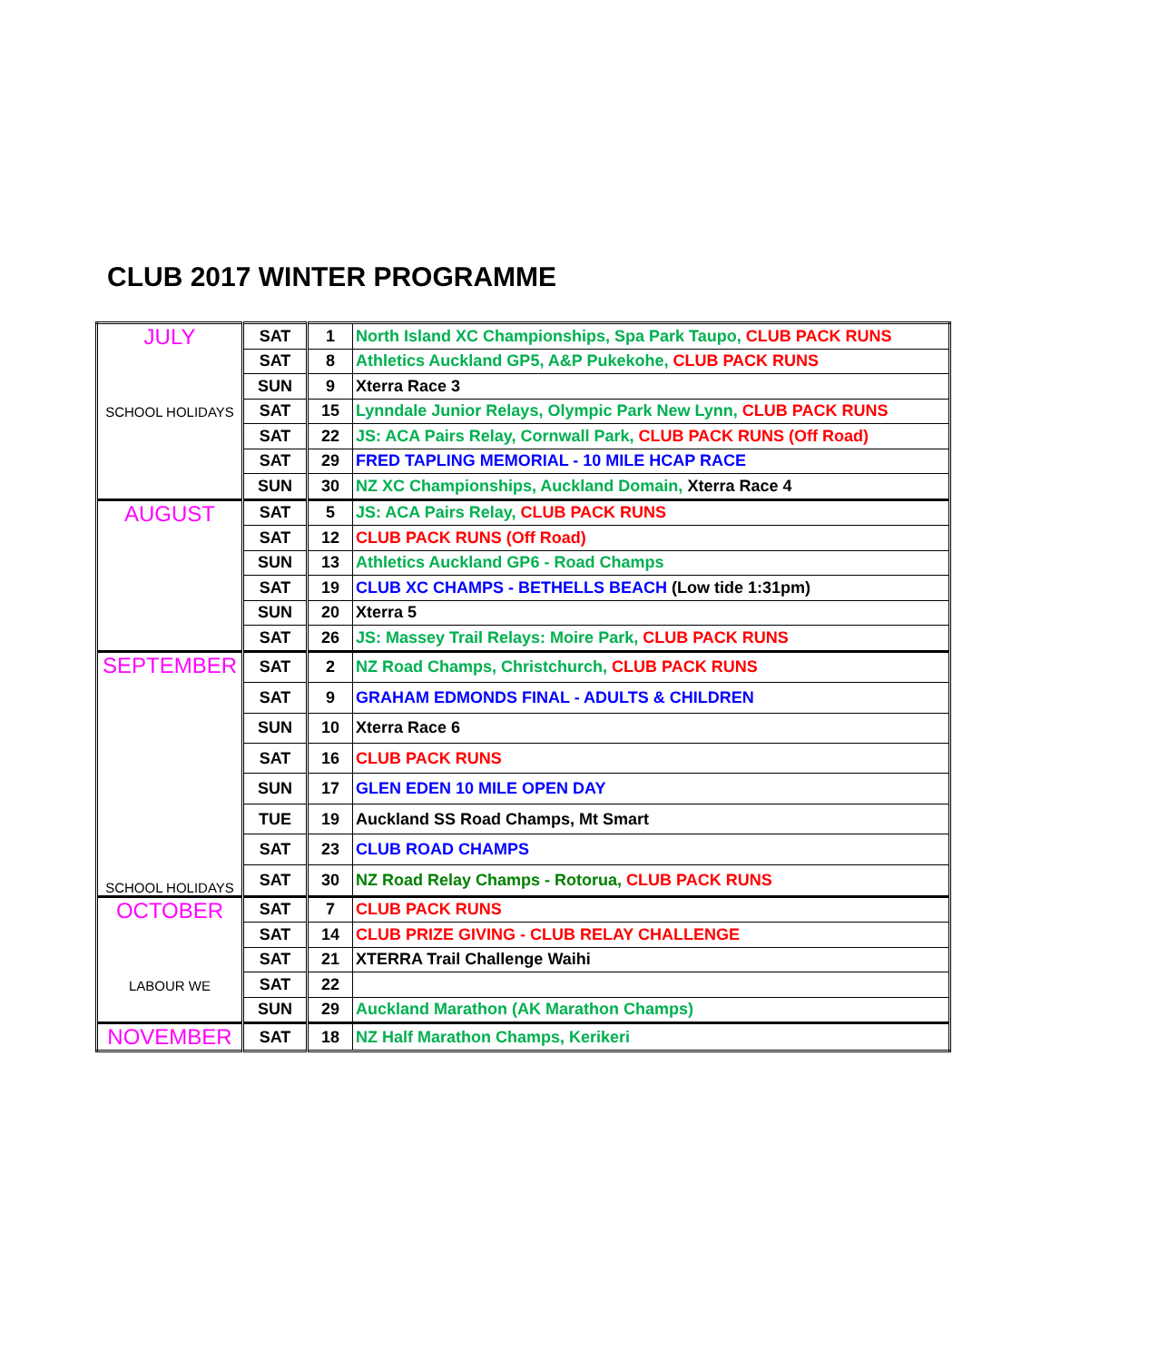CLUB 2017 WINTER PROGRAMME
| JULY SCHOOL HOLIDAYS | SAT | 1 | North Island XC Championships, Spa Park Taupo, CLUB PACK RUNS |
| | SAT | 8 | Athletics Auckland GP5, A&P Pukekohe, CLUB PACK RUNS |
| | SUN | 9 | Xterra Race 3 |
| | SAT | 15 | Lynndale Junior Relays, Olympic Park New Lynn, CLUB PACK RUNS |
| | SAT | 22 | JS: ACA Pairs Relay, Cornwall Park, CLUB PACK RUNS (Off Road) |
| | SAT | 29 | FRED TAPLING MEMORIAL - 10 MILE HCAP RACE |
| | SUN | 30 | NZ XC Championships, Auckland Domain, Xterra Race 4 |
| AUGUST | SAT | 5 | JS: ACA Pairs Relay, CLUB PACK RUNS |
| | SAT | 12 | CLUB PACK RUNS (Off Road) |
| | SUN | 13 | Athletics Auckland GP6 - Road Champs |
| | SAT | 19 | CLUB XC CHAMPS - BETHELLS BEACH (Low tide 1:31pm) |
| | SUN | 20 | Xterra 5 |
| | SAT | 26 | JS: Massey Trail Relays: Moire Park, CLUB PACK RUNS |
| SEPTEMBER SCHOOL HOLIDAYS | SAT | 2 | NZ Road Champs, Christchurch, CLUB PACK RUNS |
| | SAT | 9 | GRAHAM EDMONDS FINAL - ADULTS & CHILDREN |
| | SUN | 10 | Xterra Race 6 |
| | SAT | 16 | CLUB PACK RUNS |
| | SUN | 17 | GLEN EDEN 10 MILE OPEN DAY |
| | TUE | 19 | Auckland SS Road Champs, Mt Smart |
| | SAT | 23 | CLUB ROAD CHAMPS |
| | SAT | 30 | NZ Road Relay Champs - Rotorua, CLUB PACK RUNS |
| OCTOBER LABOUR WE | SAT | 7 | CLUB PACK RUNS |
| | SAT | 14 | CLUB PRIZE GIVING - CLUB RELAY CHALLENGE |
| | SAT | 21 | XTERRA Trail Challenge Waihi |
| | SAT | 22 | |
| | SUN | 29 | Auckland Marathon (AK Marathon Champs) |
| NOVEMBER | SAT | 18 | NZ Half Marathon Champs, Kerikeri |